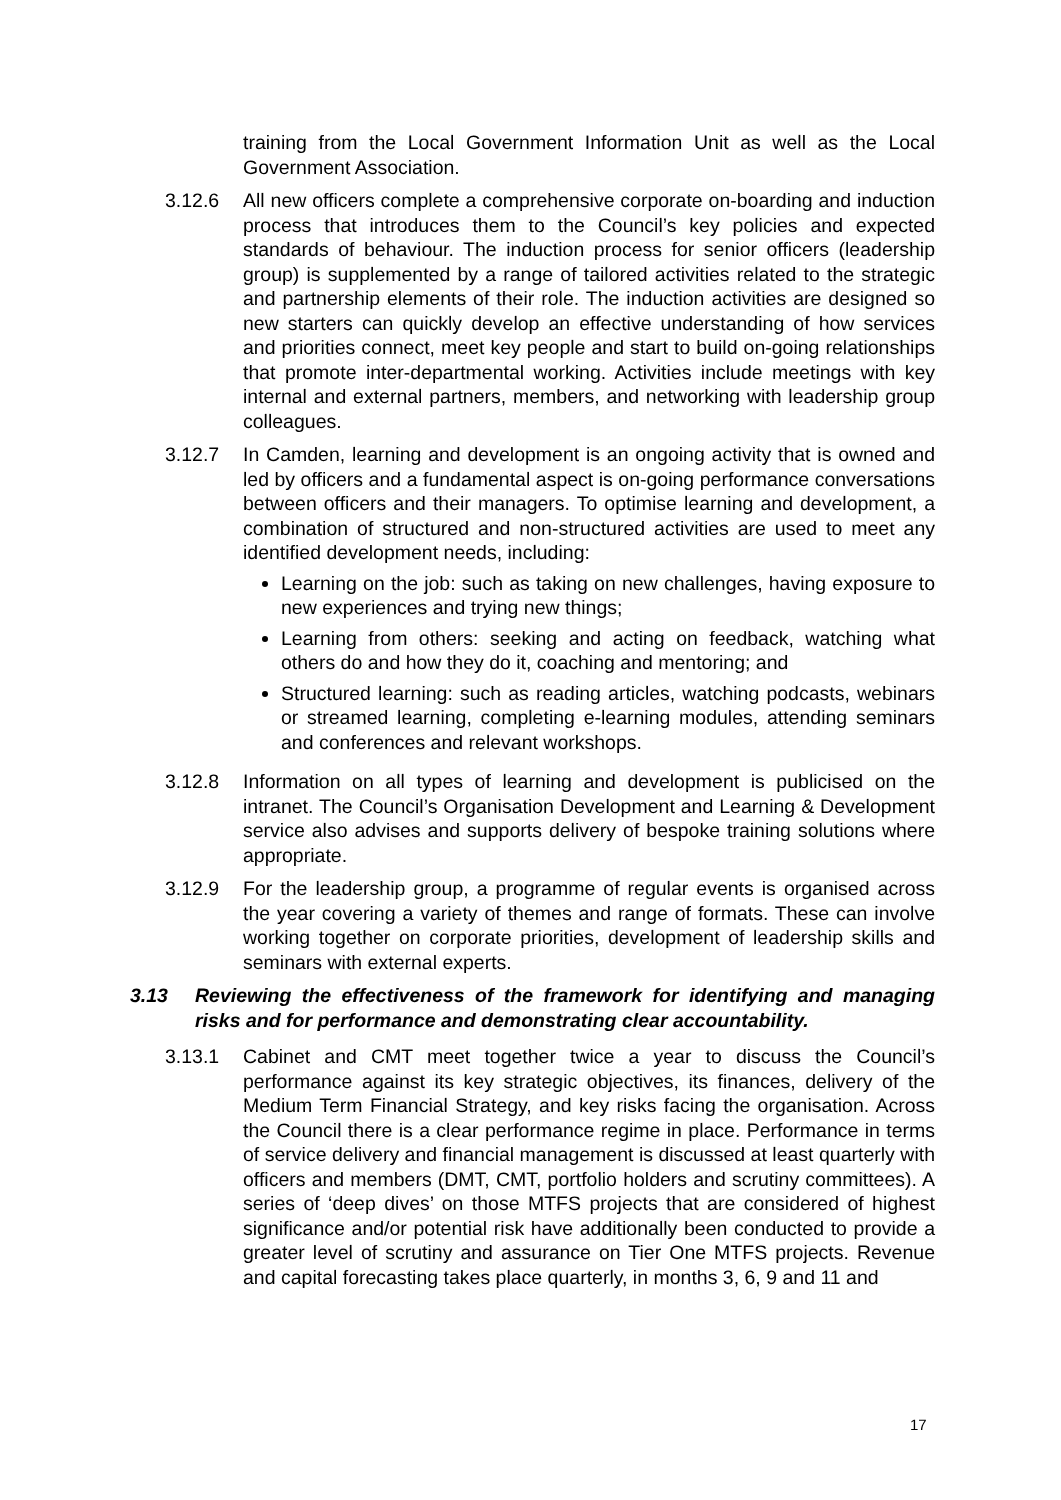training from the Local Government Information Unit as well as the Local Government Association.
3.12.6 All new officers complete a comprehensive corporate on-boarding and induction process that introduces them to the Council’s key policies and expected standards of behaviour. The induction process for senior officers (leadership group) is supplemented by a range of tailored activities related to the strategic and partnership elements of their role. The induction activities are designed so new starters can quickly develop an effective understanding of how services and priorities connect, meet key people and start to build on-going relationships that promote inter-departmental working. Activities include meetings with key internal and external partners, members, and networking with leadership group colleagues.
3.12.7 In Camden, learning and development is an ongoing activity that is owned and led by officers and a fundamental aspect is on-going performance conversations between officers and their managers. To optimise learning and development, a combination of structured and non-structured activities are used to meet any identified development needs, including:
Learning on the job: such as taking on new challenges, having exposure to new experiences and trying new things;
Learning from others: seeking and acting on feedback, watching what others do and how they do it, coaching and mentoring; and
Structured learning: such as reading articles, watching podcasts, webinars or streamed learning, completing e-learning modules, attending seminars and conferences and relevant workshops.
3.12.8 Information on all types of learning and development is publicised on the intranet. The Council’s Organisation Development and Learning & Development service also advises and supports delivery of bespoke training solutions where appropriate.
3.12.9 For the leadership group, a programme of regular events is organised across the year covering a variety of themes and range of formats. These can involve working together on corporate priorities, development of leadership skills and seminars with external experts.
3.13 Reviewing the effectiveness of the framework for identifying and managing risks and for performance and demonstrating clear accountability.
3.13.1 Cabinet and CMT meet together twice a year to discuss the Council’s performance against its key strategic objectives, its finances, delivery of the Medium Term Financial Strategy, and key risks facing the organisation. Across the Council there is a clear performance regime in place. Performance in terms of service delivery and financial management is discussed at least quarterly with officers and members (DMT, CMT, portfolio holders and scrutiny committees). A series of ‘deep dives’ on those MTFS projects that are considered of highest significance and/or potential risk have additionally been conducted to provide a greater level of scrutiny and assurance on Tier One MTFS projects. Revenue and capital forecasting takes place quarterly, in months 3, 6, 9 and 11 and
17